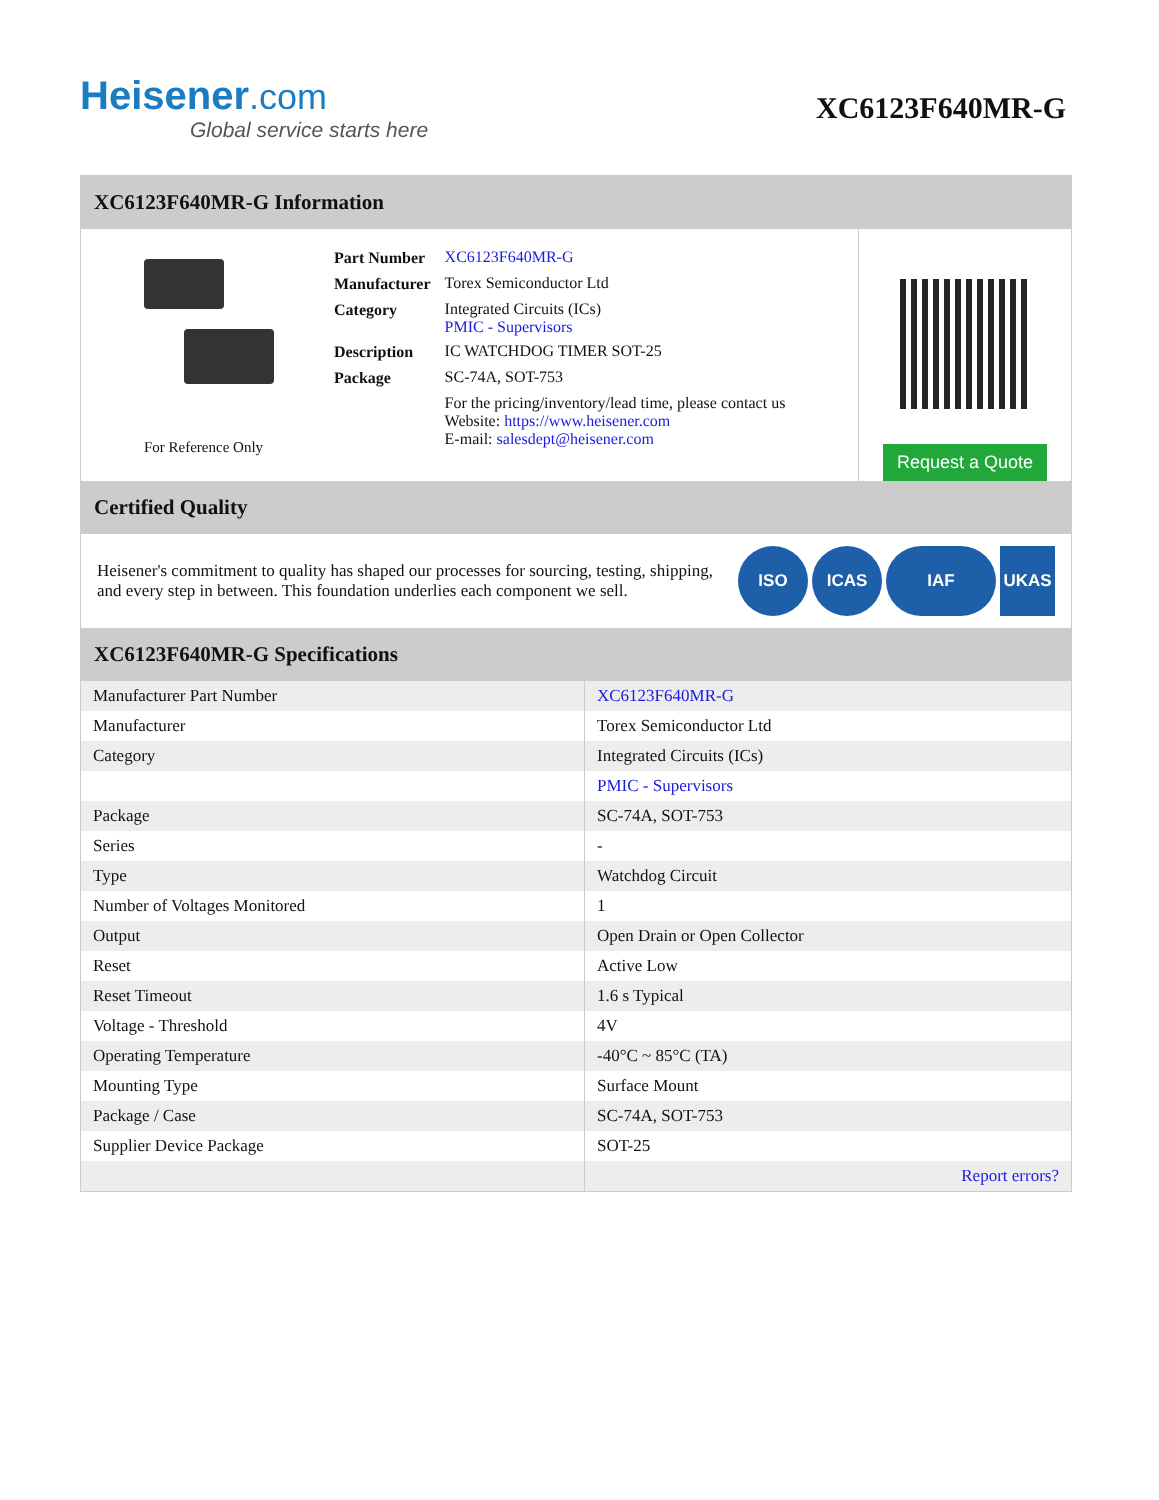Heisener.com
Global service starts here
XC6123F640MR-G
XC6123F640MR-G Information
For Reference Only
| Part Number | XC6123F640MR-G |
| Manufacturer | Torex Semiconductor Ltd |
| Category | Integrated Circuits (ICs) PMIC - Supervisors |
| Description | IC WATCHDOG TIMER SOT-25 |
| Package | SC-74A, SOT-753 |
| | For the pricing/inventory/lead time, please contact us Website: https://www.heisener.com E-mail: salesdept@heisener.com |
Request a Quote
Certified Quality
Heisener's commitment to quality has shaped our processes for sourcing, testing, shipping, and every step in between. This foundation underlies each component we sell.
ISO ICAS IAF UKAS
XC6123F640MR-G Specifications
| Manufacturer Part Number | XC6123F640MR-G |
| Manufacturer | Torex Semiconductor Ltd |
| Category | Integrated Circuits (ICs) |
| | PMIC - Supervisors |
| Package | SC-74A, SOT-753 |
| Series | - |
| Type | Watchdog Circuit |
| Number of Voltages Monitored | 1 |
| Output | Open Drain or Open Collector |
| Reset | Active Low |
| Reset Timeout | 1.6 s Typical |
| Voltage - Threshold | 4V |
| Operating Temperature | -40°C ~ 85°C (TA) |
| Mounting Type | Surface Mount |
| Package / Case | SC-74A, SOT-753 |
| Supplier Device Package | SOT-25 |
| | Report errors? |